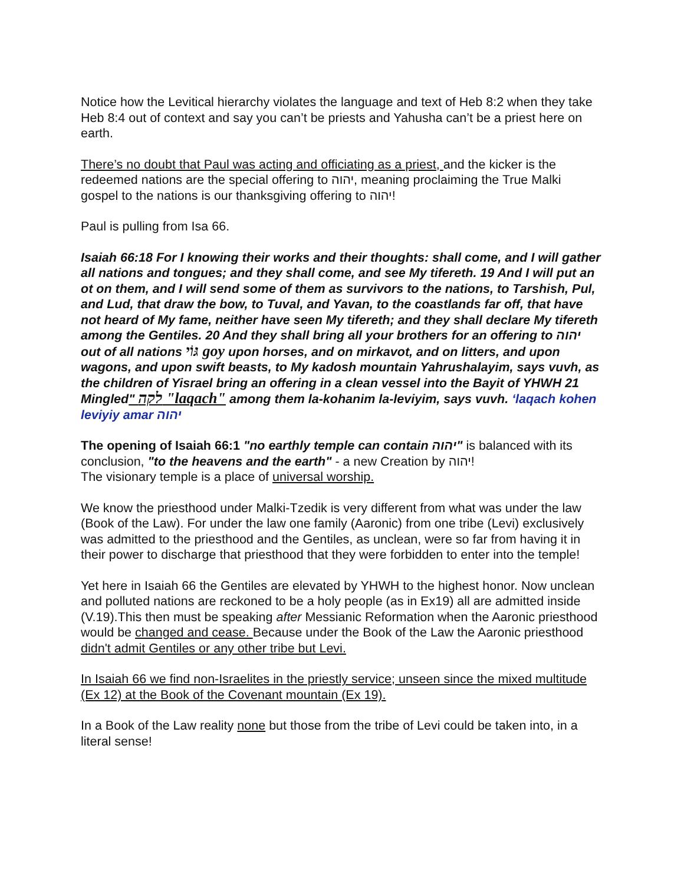Notice how the Levitical hierarchy violates the language and text of Heb 8:2 when they take Heb 8:4 out of context and say you can’t be priests and Yahusha can’t be a priest here on earth.
There’s no doubt that Paul was acting and officiating as a priest, and the kicker is the redeemed nations are the special offering to יהוה, meaning proclaiming the True Malki gospel to the nations is our thanksgiving offering to יהוה!
Paul is pulling from Isa 66.
Isaiah 66:18 For I knowing their works and their thoughts: shall come, and I will gather all nations and tongues; and they shall come, and see My tifereth. 19 And I will put an ot on them, and I will send some of them as survivors to the nations, to Tarshish, Pul, and Lud, that draw the bow, to Tuval, and Yavan, to the coastlands far off, that have not heard of My fame, neither have seen My tifereth; and they shall declare My tifereth among the Gentiles. 20 And they shall bring all your brothers for an offering to יהוה out of all nations גּוֹי goy upon horses, and on mirkavot, and on litters, and upon wagons, and upon swift beasts, to My kadosh mountain Yahrushalayim, says vuvh, as the children of Yisrael bring an offering in a clean vessel into the Bayit of YHWH 21 Mingled" לקה "laqach" among them la-kohanim la-leviyim, says vuvh. ‘laqach kohen leviyiy amar יהוה
The opening of Isaiah 66:1 "no earthly temple can contain יהוה" is balanced with its conclusion, "to the heavens and the earth" - a new Creation by יהוה!
The visionary temple is a place of universal worship.
We know the priesthood under Malki-Tzedik is very different from what was under the law (Book of the Law). For under the law one family (Aaronic) from one tribe (Levi) exclusively was admitted to the priesthood and the Gentiles, as unclean, were so far from having it in their power to discharge that priesthood that they were forbidden to enter into the temple!
Yet here in Isaiah 66 the Gentiles are elevated by YHWH to the highest honor. Now unclean and polluted nations are reckoned to be a holy people (as in Ex19) all are admitted inside (V.19).This then must be speaking after Messianic Reformation when the Aaronic priesthood would be changed and cease. Because under the Book of the Law the Aaronic priesthood didn't admit Gentiles or any other tribe but Levi.
In Isaiah 66 we find non-Israelites in the priestly service; unseen since the mixed multitude (Ex 12) at the Book of the Covenant mountain (Ex 19).
In a Book of the Law reality none but those from the tribe of Levi could be taken into, in a literal sense!